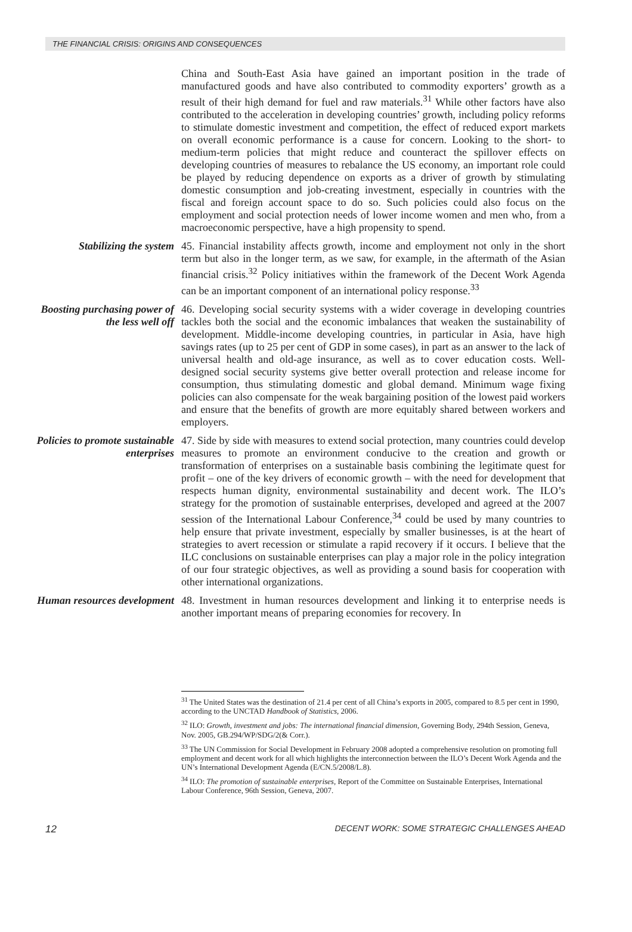THE FINANCIAL CRISIS: ORIGINS AND CONSEQUENCES
China and South-East Asia have gained an important position in the trade of manufactured goods and have also contributed to commodity exporters’ growth as a result of their high demand for fuel and raw materials.<sup>31</sup> While other factors have also contributed to the acceleration in developing countries’ growth, including policy reforms to stimulate domestic investment and competition, the effect of reduced export markets on overall economic performance is a cause for concern. Looking to the short- to medium-term policies that might reduce and counteract the spillover effects on developing countries of measures to rebalance the US economy, an important role could be played by reducing dependence on exports as a driver of growth by stimulating domestic consumption and job-creating investment, especially in countries with the fiscal and foreign account space to do so. Such policies could also focus on the employment and social protection needs of lower income women and men who, from a macroeconomic perspective, have a high propensity to spend.
Stabilizing the system
45. Financial instability affects growth, income and employment not only in the short term but also in the longer term, as we saw, for example, in the aftermath of the Asian financial crisis.<sup>32</sup> Policy initiatives within the framework of the Decent Work Agenda can be an important component of an international policy response.<sup>33</sup>
Boosting purchasing power of the less well off
46. Developing social security systems with a wider coverage in developing countries tackles both the social and the economic imbalances that weaken the sustainability of development. Middle-income developing countries, in particular in Asia, have high savings rates (up to 25 per cent of GDP in some cases), in part as an answer to the lack of universal health and old-age insurance, as well as to cover education costs. Well-designed social security systems give better overall protection and release income for consumption, thus stimulating domestic and global demand. Minimum wage fixing policies can also compensate for the weak bargaining position of the lowest paid workers and ensure that the benefits of growth are more equitably shared between workers and employers.
Policies to promote sustainable enterprises
47. Side by side with measures to extend social protection, many countries could develop measures to promote an environment conducive to the creation and growth or transformation of enterprises on a sustainable basis combining the legitimate quest for profit – one of the key drivers of economic growth – with the need for development that respects human dignity, environmental sustainability and decent work. The ILO’s strategy for the promotion of sustainable enterprises, developed and agreed at the 2007 session of the International Labour Conference,<sup>34</sup> could be used by many countries to help ensure that private investment, especially by smaller businesses, is at the heart of strategies to avert recession or stimulate a rapid recovery if it occurs. I believe that the ILC conclusions on sustainable enterprises can play a major role in the policy integration of our four strategic objectives, as well as providing a sound basis for cooperation with other international organizations.
Human resources development
48. Investment in human resources development and linking it to enterprise needs is another important means of preparing economies for recovery. In
<sup>31</sup> The United States was the destination of 21.4 per cent of all China’s exports in 2005, compared to 8.5 per cent in 1990, according to the UNCTAD Handbook of Statistics, 2006.
<sup>32</sup> ILO: Growth, investment and jobs: The international financial dimension, Governing Body, 294th Session, Geneva, Nov. 2005, GB.294/WP/SDG/2(& Corr.).
<sup>33</sup> The UN Commission for Social Development in February 2008 adopted a comprehensive resolution on promoting full employment and decent work for all which highlights the interconnection between the ILO’s Decent Work Agenda and the UN’s International Development Agenda (E/CN.5/2008/L.8).
<sup>34</sup> ILO: The promotion of sustainable enterprises, Report of the Committee on Sustainable Enterprises, International Labour Conference, 96th Session, Geneva, 2007.
12 DECENT WORK: SOME STRATEGIC CHALLENGES AHEAD